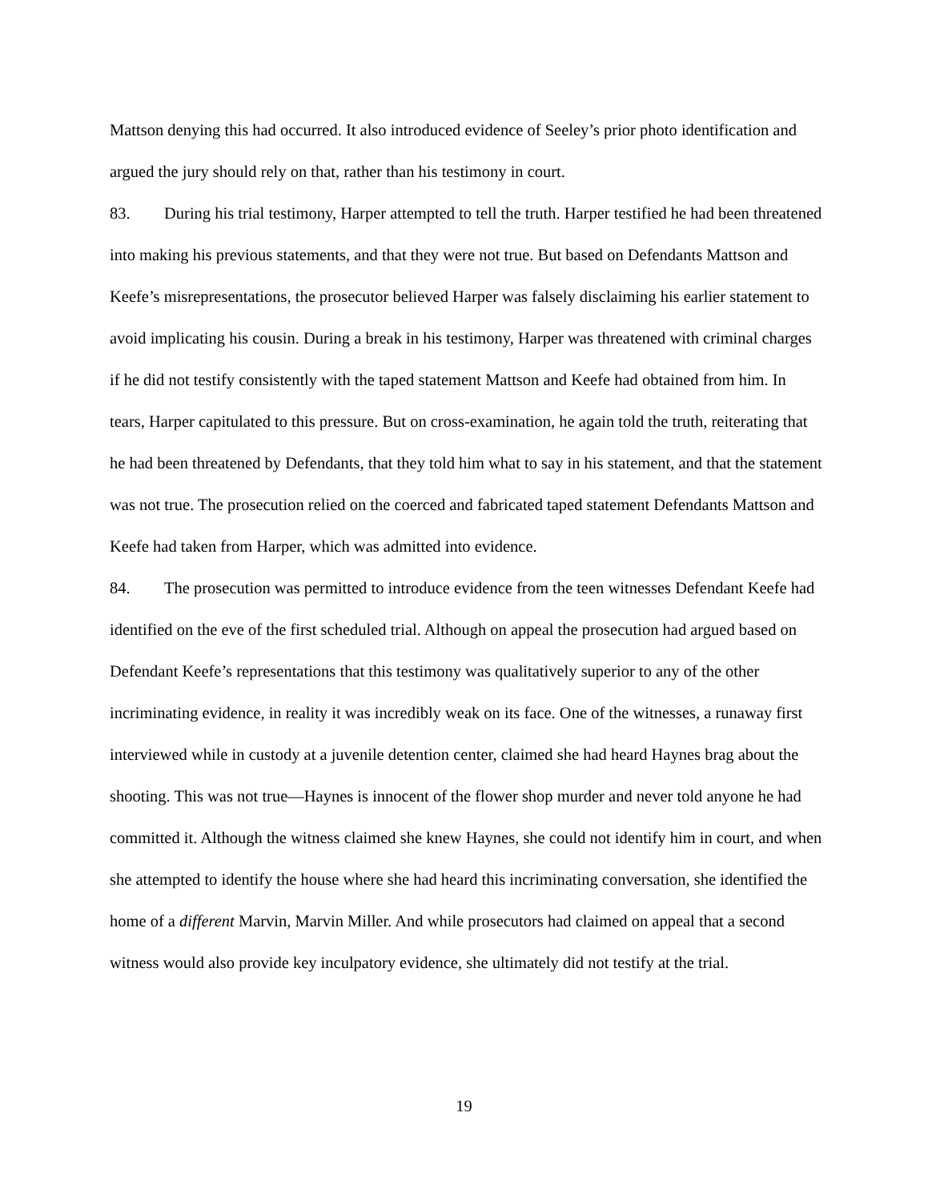Mattson denying this had occurred. It also introduced evidence of Seeley’s prior photo identification and argued the jury should rely on that, rather than his testimony in court.
83. During his trial testimony, Harper attempted to tell the truth. Harper testified he had been threatened into making his previous statements, and that they were not true. But based on Defendants Mattson and Keefe’s misrepresentations, the prosecutor believed Harper was falsely disclaiming his earlier statement to avoid implicating his cousin. During a break in his testimony, Harper was threatened with criminal charges if he did not testify consistently with the taped statement Mattson and Keefe had obtained from him. In tears, Harper capitulated to this pressure. But on cross-examination, he again told the truth, reiterating that he had been threatened by Defendants, that they told him what to say in his statement, and that the statement was not true. The prosecution relied on the coerced and fabricated taped statement Defendants Mattson and Keefe had taken from Harper, which was admitted into evidence.
84. The prosecution was permitted to introduce evidence from the teen witnesses Defendant Keefe had identified on the eve of the first scheduled trial. Although on appeal the prosecution had argued based on Defendant Keefe’s representations that this testimony was qualitatively superior to any of the other incriminating evidence, in reality it was incredibly weak on its face. One of the witnesses, a runaway first interviewed while in custody at a juvenile detention center, claimed she had heard Haynes brag about the shooting. This was not true—Haynes is innocent of the flower shop murder and never told anyone he had committed it. Although the witness claimed she knew Haynes, she could not identify him in court, and when she attempted to identify the house where she had heard this incriminating conversation, she identified the home of a different Marvin, Marvin Miller. And while prosecutors had claimed on appeal that a second witness would also provide key inculpatory evidence, she ultimately did not testify at the trial.
19